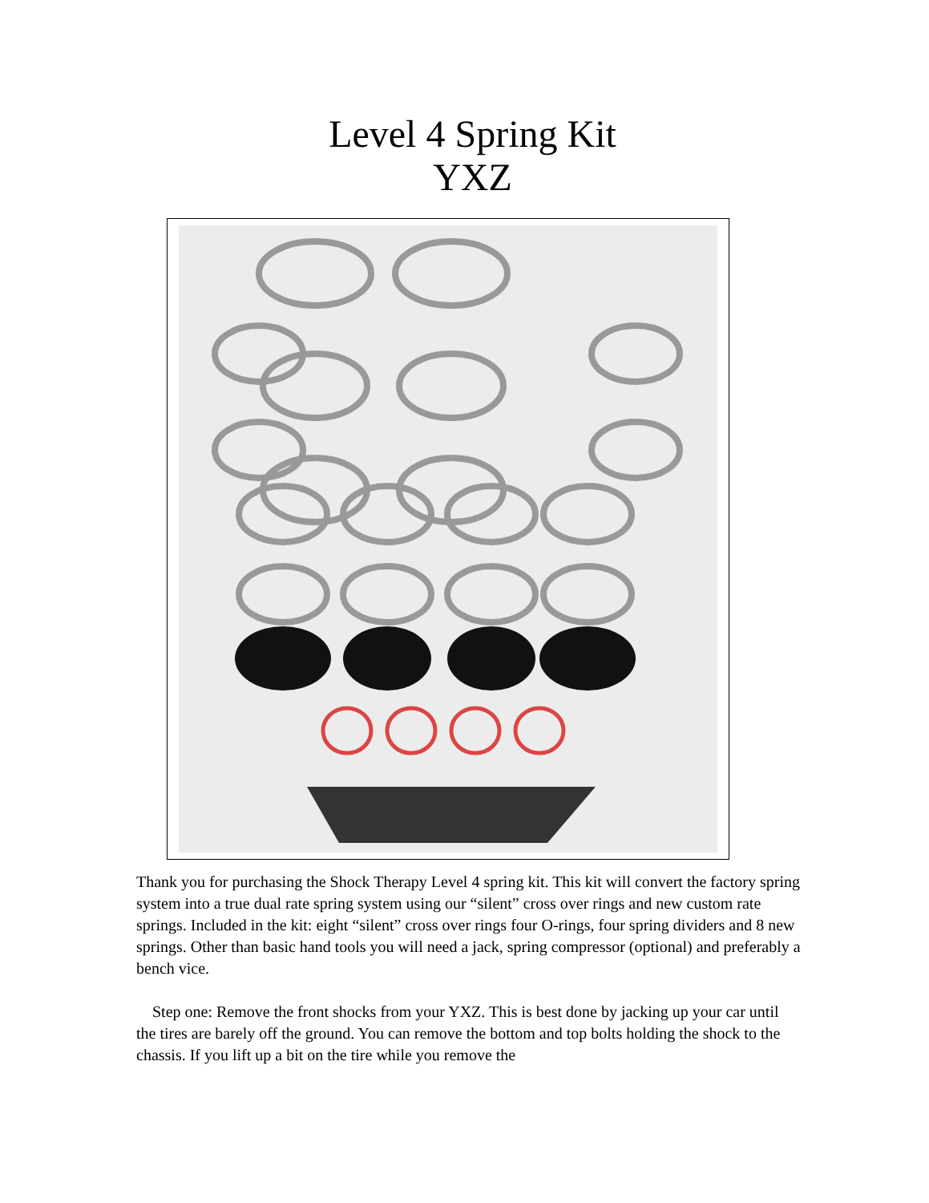Level 4 Spring Kit
YXZ
Thank you for purchasing the Shock Therapy Level 4 spring kit. This kit will convert the factory spring system into a true dual rate spring system using our “silent” cross over rings and new custom rate springs. Included in the kit: eight “silent” cross over rings four O-rings, four spring dividers and 8 new springs. Other than basic hand tools you will need a jack, spring compressor (optional) and preferably a bench vice.
Step one: Remove the front shocks from your YXZ. This is best done by jacking up your car until the tires are barely off the ground. You can remove the bottom and top bolts holding the shock to the chassis. If you lift up a bit on the tire while you remove the